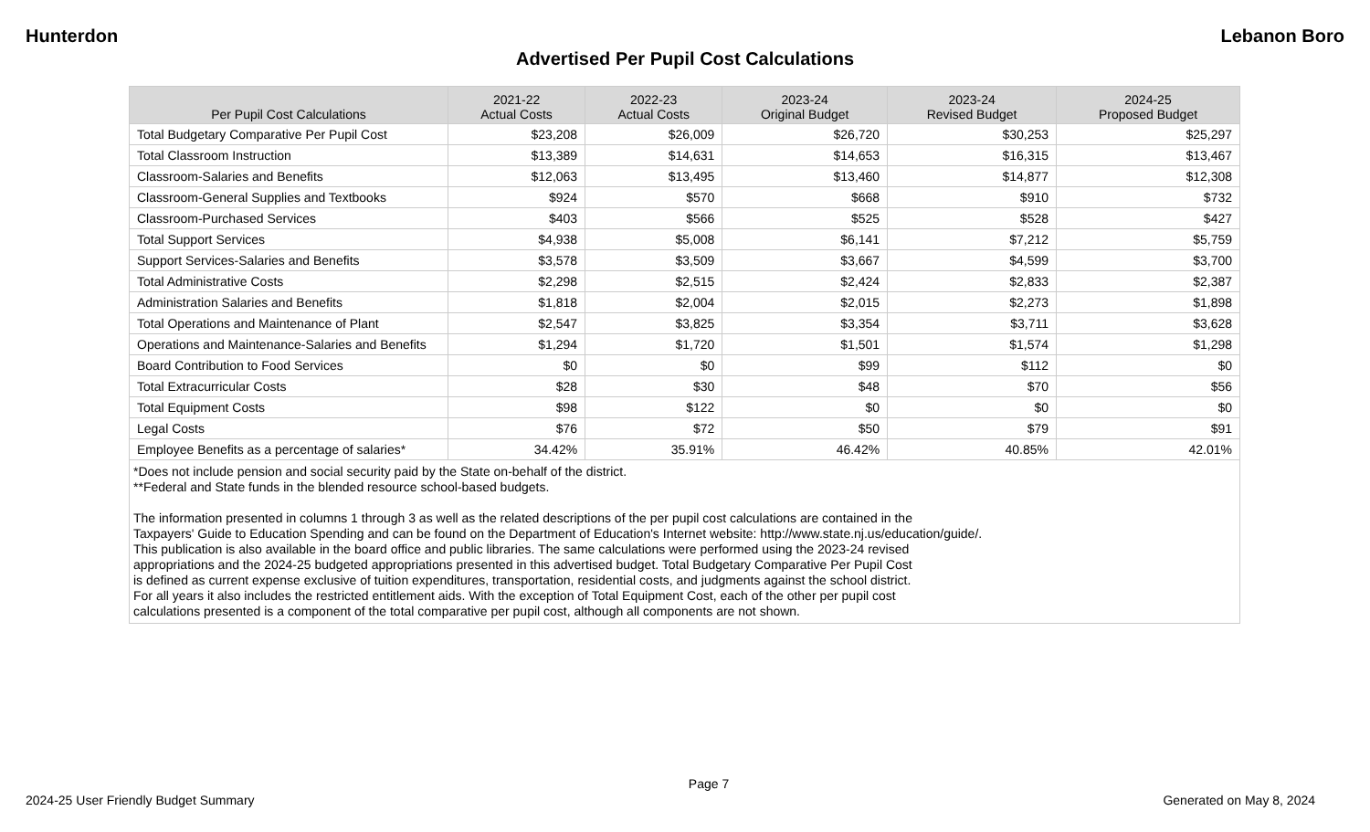Hunterdon Lebanon Boro
Advertised Per Pupil Cost Calculations
| Per Pupil Cost Calculations | 2021-22 Actual Costs | 2022-23 Actual Costs | 2023-24 Original Budget | 2023-24 Revised Budget | 2024-25 Proposed Budget |
| --- | --- | --- | --- | --- | --- |
| Total Budgetary Comparative Per Pupil Cost | $23,208 | $26,009 | $26,720 | $30,253 | $25,297 |
| Total Classroom Instruction | $13,389 | $14,631 | $14,653 | $16,315 | $13,467 |
| Classroom-Salaries and Benefits | $12,063 | $13,495 | $13,460 | $14,877 | $12,308 |
| Classroom-General Supplies and Textbooks | $924 | $570 | $668 | $910 | $732 |
| Classroom-Purchased Services | $403 | $566 | $525 | $528 | $427 |
| Total Support Services | $4,938 | $5,008 | $6,141 | $7,212 | $5,759 |
| Support Services-Salaries and Benefits | $3,578 | $3,509 | $3,667 | $4,599 | $3,700 |
| Total Administrative Costs | $2,298 | $2,515 | $2,424 | $2,833 | $2,387 |
| Administration Salaries and Benefits | $1,818 | $2,004 | $2,015 | $2,273 | $1,898 |
| Total Operations and Maintenance of Plant | $2,547 | $3,825 | $3,354 | $3,711 | $3,628 |
| Operations and Maintenance-Salaries and Benefits | $1,294 | $1,720 | $1,501 | $1,574 | $1,298 |
| Board Contribution to Food Services | $0 | $0 | $99 | $112 | $0 |
| Total Extracurricular Costs | $28 | $30 | $48 | $70 | $56 |
| Total Equipment Costs | $98 | $122 | $0 | $0 | $0 |
| Legal Costs | $76 | $72 | $50 | $79 | $91 |
| Employee Benefits as a percentage of salaries* | 34.42% | 35.91% | 46.42% | 40.85% | 42.01% |
| *Does not include pension and social security paid by the State on-behalf of the district. **Federal and State funds in the blended resource school-based budgets. The information presented in columns 1 through 3 as well as the related descriptions of the per pupil cost calculations are contained in the Taxpayers' Guide to Education Spending and can be found on the Department of Education's Internet website: http://www.state.nj.us/education/guide/. This publication is also available in the board office and public libraries. The same calculations were performed using the 2023-24 revised appropriations and the 2024-25 budgeted appropriations presented in this advertised budget. Total Budgetary Comparative Per Pupil Cost is defined as current expense exclusive of tuition expenditures, transportation, residential costs, and judgments against the school district. For all years it also includes the restricted entitlement aids. With the exception of Total Equipment Cost, each of the other per pupil cost calculations presented is a component of the total comparative per pupil cost, although all components are not shown. | | | | | |
2024-25 User Friendly Budget Summary Page 7 Generated on May 8, 2024